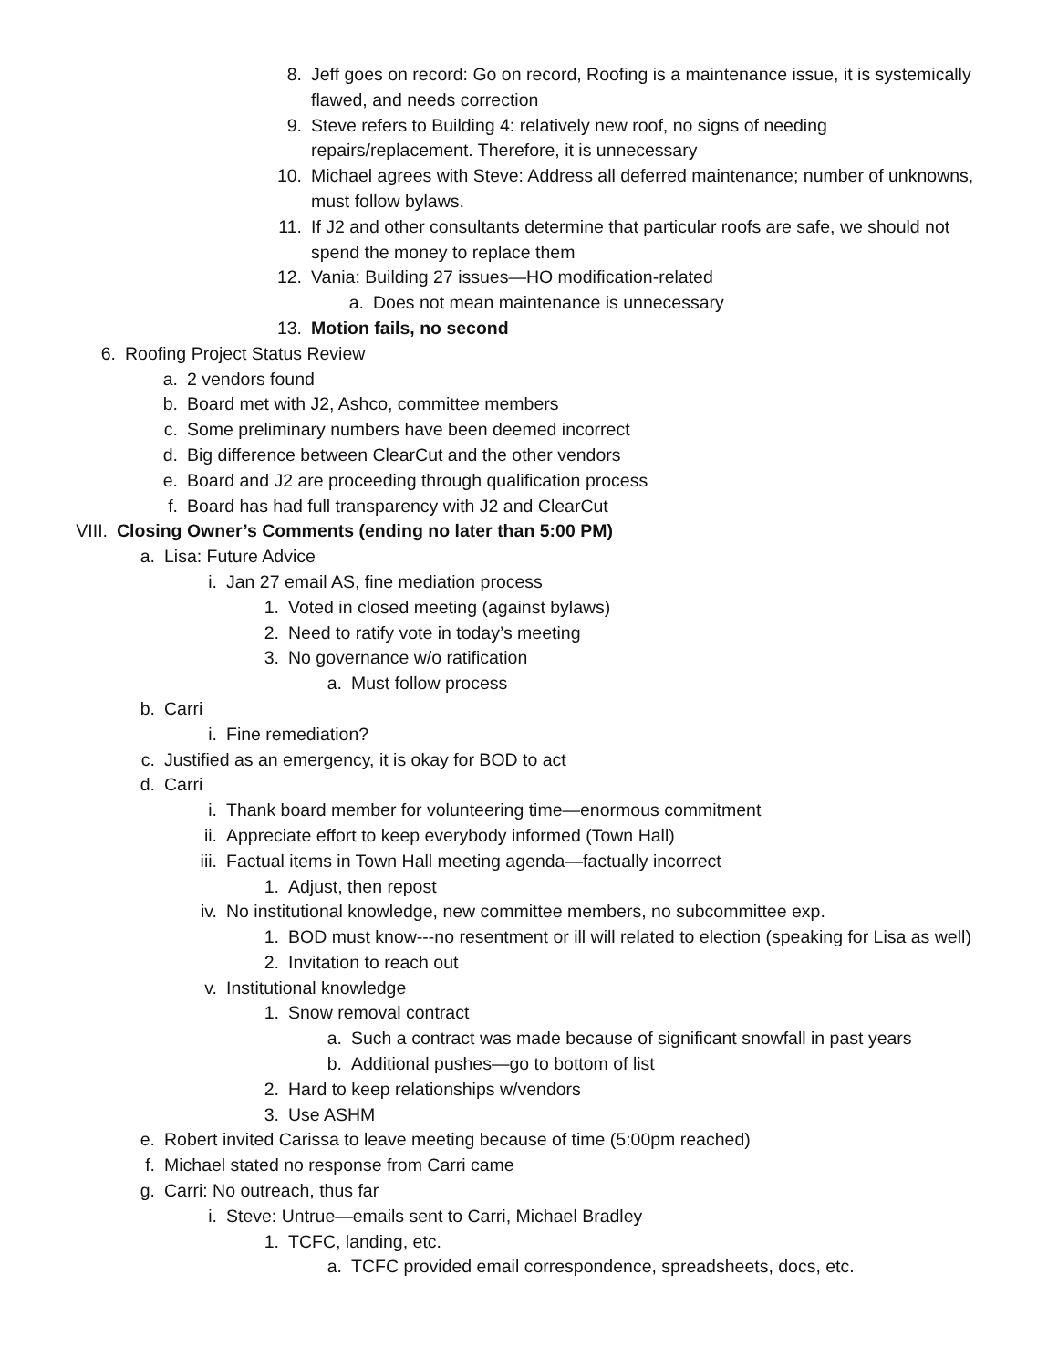8. Jeff goes on record: Go on record, Roofing is a maintenance issue, it is systemically flawed, and needs correction
9. Steve refers to Building 4: relatively new roof, no signs of needing repairs/replacement. Therefore, it is unnecessary
10. Michael agrees with Steve: Address all deferred maintenance; number of unknowns, must follow bylaws.
11. If J2 and other consultants determine that particular roofs are safe, we should not spend the money to replace them
12. Vania: Building 27 issues—HO modification-related
a. Does not mean maintenance is unnecessary
13. Motion fails, no second
6. Roofing Project Status Review
a. 2 vendors found
b. Board met with J2, Ashco, committee members
c. Some preliminary numbers have been deemed incorrect
d. Big difference between ClearCut and the other vendors
e. Board and J2 are proceeding through qualification process
f. Board has had full transparency with J2 and ClearCut
VIII. Closing Owner’s Comments (ending no later than 5:00 PM)
a. Lisa: Future Advice
i. Jan 27 email AS, fine mediation process
1. Voted in closed meeting (against bylaws)
2. Need to ratify vote in today’s meeting
3. No governance w/o ratification
a. Must follow process
b. Carri
i. Fine remediation?
c. Justified as an emergency, it is okay for BOD to act
d. Carri
i. Thank board member for volunteering time—enormous commitment
ii. Appreciate effort to keep everybody informed (Town Hall)
iii. Factual items in Town Hall meeting agenda—factually incorrect
1. Adjust, then repost
iv. No institutional knowledge, new committee members, no subcommittee exp.
1. BOD must know---no resentment or ill will related to election (speaking for Lisa as well)
2. Invitation to reach out
v. Institutional knowledge
1. Snow removal contract
a. Such a contract was made because of significant snowfall in past years
b. Additional pushes—go to bottom of list
2. Hard to keep relationships w/vendors
3. Use ASHM
e. Robert invited Carissa to leave meeting because of time (5:00pm reached)
f. Michael stated no response from Carri came
g. Carri: No outreach, thus far
i. Steve: Untrue—emails sent to Carri, Michael Bradley
1. TCFC, landing, etc.
a. TCFC provided email correspondence, spreadsheets, docs, etc.